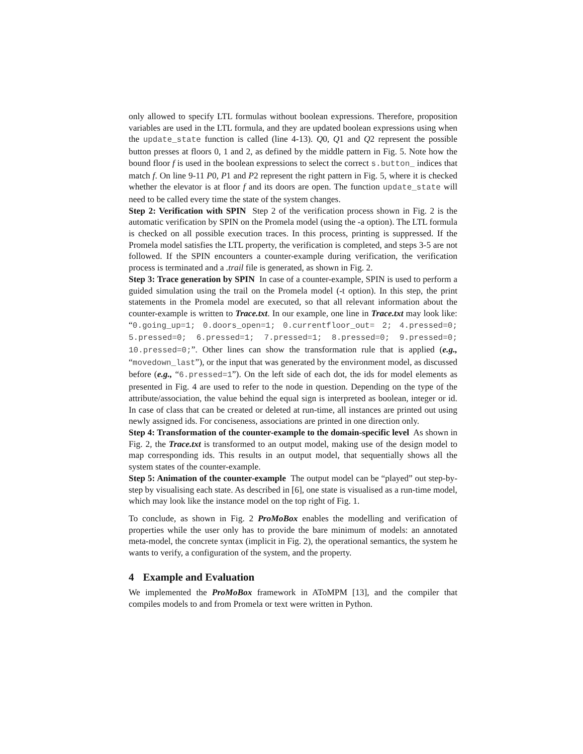only allowed to specify LTL formulas without boolean expressions. Therefore, proposition variables are used in the LTL formula, and they are updated boolean expressions using when the update_state function is called (line 4-13). Q0, Q1 and Q2 represent the possible button presses at floors 0, 1 and 2, as defined by the middle pattern in Fig. 5. Note how the bound floor f is used in the boolean expressions to select the correct s.button_ indices that match f. On line 9-11 P0, P1 and P2 represent the right pattern in Fig. 5, where it is checked whether the elevator is at floor f and its doors are open. The function update_state will need to be called every time the state of the system changes.
Step 2: Verification with SPIN Step 2 of the verification process shown in Fig. 2 is the automatic verification by SPIN on the Promela model (using the -a option). The LTL formula is checked on all possible execution traces. In this process, printing is suppressed. If the Promela model satisfies the LTL property, the verification is completed, and steps 3-5 are not followed. If the SPIN encounters a counter-example during verification, the verification process is terminated and a .trail file is generated, as shown in Fig. 2.
Step 3: Trace generation by SPIN In case of a counter-example, SPIN is used to perform a guided simulation using the trail on the Promela model (-t option). In this step, the print statements in the Promela model are executed, so that all relevant information about the counter-example is written to Trace.txt. In our example, one line in Trace.txt may look like: “0.going_up=1; 0.doors_open=1; 0.currentfloor_out= 2; 4.pressed=0; 5.pressed=0; 6.pressed=1; 7.pressed=1; 8.pressed=0; 9.pressed=0; 10.pressed=0;”. Other lines can show the transformation rule that is applied (e.g., “movedown_last”), or the input that was generated by the environment model, as discussed before (e.g., “6.pressed=1”). On the left side of each dot, the ids for model elements as presented in Fig. 4 are used to refer to the node in question. Depending on the type of the attribute/association, the value behind the equal sign is interpreted as boolean, integer or id. In case of class that can be created or deleted at run-time, all instances are printed out using newly assigned ids. For conciseness, associations are printed in one direction only.
Step 4: Transformation of the counter-example to the domain-specific level As shown in Fig. 2, the Trace.txt is transformed to an output model, making use of the design model to map corresponding ids. This results in an output model, that sequentially shows all the system states of the counter-example.
Step 5: Animation of the counter-example The output model can be “played” out step-by-step by visualising each state. As described in [6], one state is visualised as a run-time model, which may look like the instance model on the top right of Fig. 1.
To conclude, as shown in Fig. 2 ProMoBox enables the modelling and verification of properties while the user only has to provide the bare minimum of models: an annotated meta-model, the concrete syntax (implicit in Fig. 2), the operational semantics, the system he wants to verify, a configuration of the system, and the property.
4 Example and Evaluation
We implemented the ProMoBox framework in AToMPM [13], and the compiler that compiles models to and from Promela or text were written in Python.